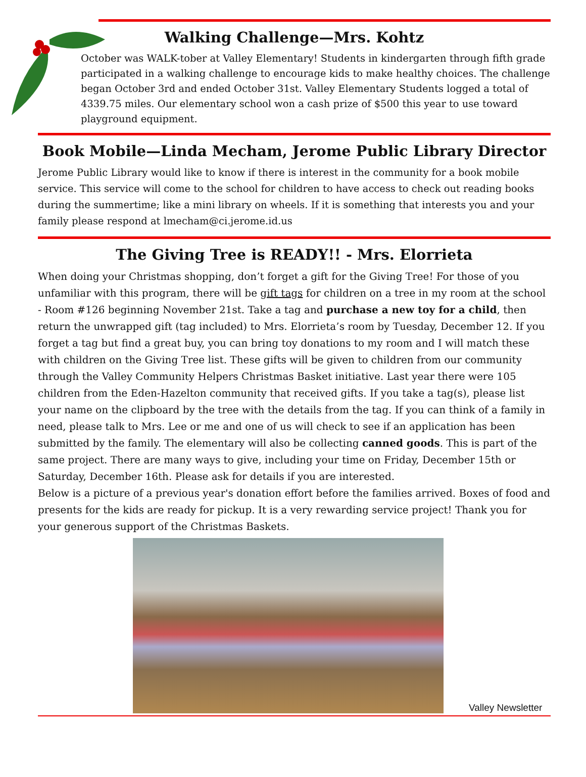Walking Challenge—Mrs. Kohtz
October was WALK-tober at Valley Elementary! Students in kindergarten through fifth grade participated in a walking challenge to encourage kids to make healthy choices. The challenge began October 3rd and ended October 31st. Valley Elementary Students logged a total of 4339.75 miles. Our elementary school won a cash prize of $500 this year to use toward playground equipment.
Book Mobile—Linda Mecham, Jerome Public Library Director
Jerome Public Library would like to know if there is interest in the community for a book mobile service. This service will come to the school for children to have access to check out reading books during the summertime; like a mini library on wheels. If it is something that interests you and your family please respond at lmecham@ci.jerome.id.us
The Giving Tree is READY!! - Mrs. Elorrieta
When doing your Christmas shopping, don’t forget a gift for the Giving Tree! For those of you unfamiliar with this program, there will be gift tags for children on a tree in my room at the school - Room #126 beginning November 21st. Take a tag and purchase a new toy for a child, then return the unwrapped gift (tag included) to Mrs. Elorrieta’s room by Tuesday, December 12. If you forget a tag but find a great buy, you can bring toy donations to my room and I will match these with children on the Giving Tree list. These gifts will be given to children from our community through the Valley Community Helpers Christmas Basket initiative. Last year there were 105 children from the Eden-Hazelton community that received gifts. If you take a tag(s), please list your name on the clipboard by the tree with the details from the tag. If you can think of a family in need, please talk to Mrs. Lee or me and one of us will check to see if an application has been submitted by the family. The elementary will also be collecting canned goods. This is part of the same project. There are many ways to give, including your time on Friday, December 15th or Saturday, December 16th. Please ask for details if you are interested.
Below is a picture of a previous year's donation effort before the families arrived. Boxes of food and presents for the kids are ready for pickup. It is a very rewarding service project! Thank you for your generous support of the Christmas Baskets.
Valley Newsletter